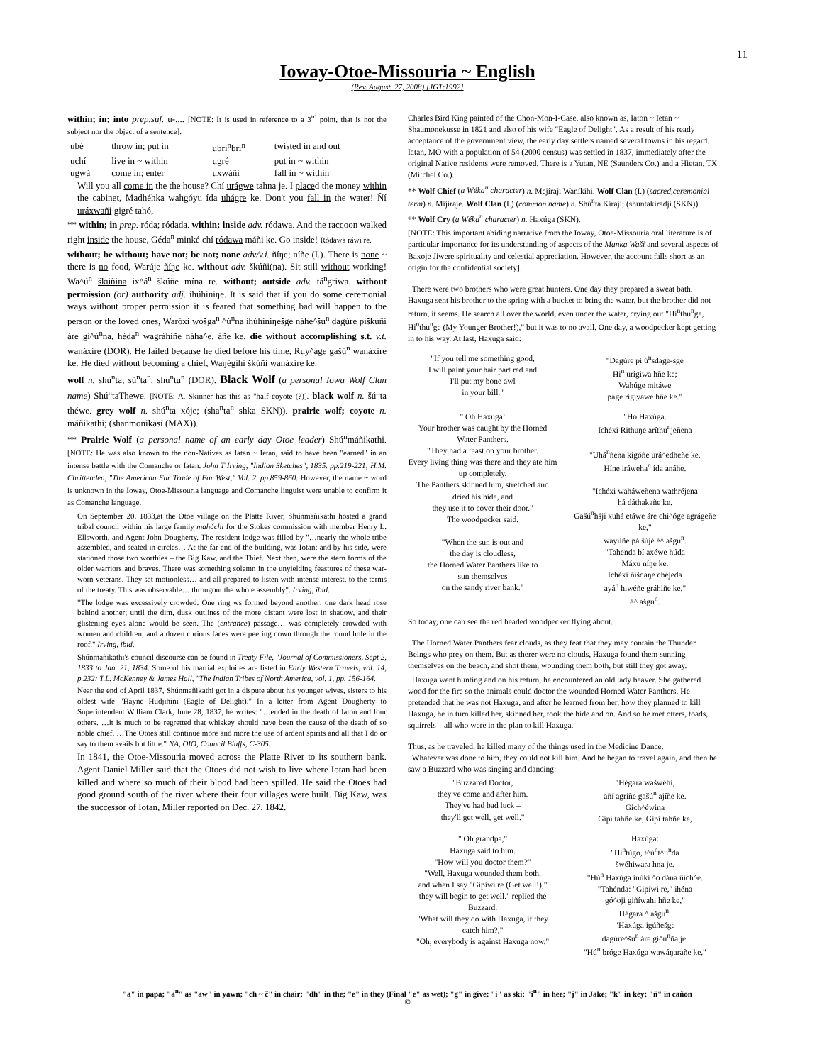11
Ioway-Otoe-Missouria ~ English
(Rev. August. 27, 2008) [JGT:1992]
within; in; into prep.suf. u-.... [NOTE: It is used in reference to a 3<sup>rd</sup> point, that is not the subject nor the object of a sentence].
| ubé | throw in; put in | ubrí<sup>n</sup>bri<sup>n</sup> | twisted in and out |
| uchí | live in ~ within | ugré | put in ~ within |
| ugwá | come in; enter | uxwáñi | fall in ~ within |
Will you all come in the the house? Chí urágwe tahna je. I placed the money within the cabinet, Madhéhka wahgóyu ída uhágre ke. Don't you fall in the water! Ñí uráxwañi gigré tahó,
** within; in prep. róda; ródada. within; inside adv. ródawa. And the raccoon walked right inside the house, Géda<sup>n</sup> minké chí ródawa máñi ke. Go inside! Ródawa ráwi re.
without; be without; have not; be not; none adv/v.i. ñíŋe; níñe (I.). There is none ~ there is no food, Warúje ñíŋe ke. without adv. škúñi(na). Sit still without working! Wa^ú<sup>n</sup> škúñina ix^á<sup>n</sup> škúñe mína re. without; outside adv. tá<sup>n</sup>griwa. without permission (or) authority adj. ihúhiniŋe. It is said that if you do some ceremonial ways without proper permission it is feared that something bad will happen to the person or the loved ones, Waróxi wóšga<sup>n</sup> ^ú<sup>n</sup>na ihúhiniŋešge náhe^šu<sup>n</sup> dagúre píškúñi áre gi^ú<sup>n</sup>na, héda<sup>n</sup> wagráhiñe náha^e, áñe ke. die without accomplishing s.t. v.t. wanáxire (DOR). He failed because he died before his time, Ruy^áge gašú<sup>n</sup> wanáxire ke. He died without becoming a chief, Waŋégihi škúñi wanáxire ke.
wolf n. shú<sup>n</sup>ta; sú<sup>n</sup>ta<sup>n</sup>; shu<sup>n</sup>tu<sup>n</sup> (DOR). Black Wolf (a personal Iowa Wolf Clan name) Shú<sup>n</sup>taThewe. [NOTE: A. Skinner has this as "half coyote (?)]. black wolf n. šú<sup>n</sup>ta théwe. grey wolf n. shú<sup>n</sup>ta xóje; (sha<sup>n</sup>ta<sup>n</sup> shka SKN)). prairie wolf; coyote n. máñikathi; (shanmonikasí (MAX)).
** Prairie Wolf (a personal name of an early day Otoe leader) Shú<sup>n</sup>máñikathi. [NOTE: He was also known to the non-Natives as Iatan ~ Ietan, said to have been "earned" in an intense battle with the Comanche or Iatan. John T Irving, "Indian Sketches", 1835. pp.219-221; H.M. Chrittenden, "The American Fur Trade of Far West," Vol. 2. pp.859-860. However, the name ~ word is unknown in the Ioway, Otoe-Missouria language and Comanche linguist were unable to confirm it as Comanche language.
On September 20, 1833,at the Otoe village on the Platte River, Shúnmañikathi hosted a grand tribal council within his large family maháchi for the Stokes commission with member Henry L. Ellsworth, and Agent John Dougherty. The resident lodge was filled by "…nearly the whole tribe assembled, and seated in circles… At the far end of the building, was Iotan; and by his side, were stationed those two worthies – the Big Kaw, and the Thief. Next then, were the stern forms of the older warriors and braves. There was something solemn in the unyielding feastures of these war-worn veterans. They sat motionless… and all prepared to listen with intense interest, to the terms of the treaty. This was observable… througout the whole assembly". Irving, ibid.
"The lodge was excessively crowded. One ring ws formed beyond another; one dark head rose behind another; until the dim, dusk outlines of the more distant were lost in shadow, and their glistening eyes alone would be seen. The (entrance) passage… was completely crowded with women and children; and a dozen curious faces were peering down through the round hole in the roof." Irving, ibid.
Shúnmañikathi's council discourse can be found in Treaty File, "Journal of Commissioners, Sept 2, 1833 to Jan. 21, 1834. Some of his martial exploites are listed in Early Western Travels, vol. 14, p.232; T.L. McKenney & James Hall, "The Indian Tribes of North America, vol. 1, pp. 156-164.
Near the end of April 1837, Shúnmañikathi got in a dispute about his younger wives, sisters to his oldest wife "Hayne Hudjihini (Eagle of Delight)." In a letter from Agent Dougherty to Superintendent William Clark, June 28, 1837, he writes: "…ended in the death of Iaton and four others. …it is much to be regretted that whiskey should have been the cause of the death of so noble chief. …The Otoes still continue more and more the use of ardent spirits and all that I do or say to them avails but little." NA, OIO, Council Bluffs, C-305.
In 1841, the Otoe-Missouria moved across the Platte River to its southern bank. Agent Daniel Miller said that the Otoes did not wish to live where Iotan had been killed and where so much of their blood had been spilled. He said the Otoes had good ground south of the river where their four villages were built. Big Kaw, was the successor of Iotan, Miller reported on Dec. 27, 1842.
Charles Bird King painted of the Chon-Mon-I-Case, also known as, Iaton ~ Ietan ~ Shaumonekusse in 1821 and also of his wife "Eagle of Delight". As a result of his ready acceptance of the government view, the early day settlers named several towns in his regard. Iatan, MO with a population of 54 (2000 census) was settled in 1837, immediately after the original Native residents were removed. There is a Yutan, NE (Saunders Co.) and a Hietan, TX (Mitchel Co.).
** Wolf Chief (a Wéka<sup>n</sup> character) n. Mejíraji Waníkihi. Wolf Clan (I.) (sacred,ceremonial term) n. Mijíraje. Wolf Clan (I.) (common name) n. Shú<sup>n</sup>ta Kíraji; (shuntakiradji (SKN)).
** Wolf Cry (a Wéka<sup>n</sup> character) n. Haxúga (SKN).
[NOTE: This important abiding narrative from the Ioway, Otoe-Missouria oral literature is of particular importance for its understanding of aspects of the Manka Waši and several aspects of Baxoje Jiwere spirituality and celestial appreciation. However, the account falls short as an origin for the confidential society].
There were two brothers who were great hunters. One day they prepared a sweat bath. Haxuga sent his brother to the spring with a bucket to bring the water, but the brother did not return, it seems. He search all over the world, even under the water, crying out "Hi<sup>n</sup>thu<sup>n</sup>ge, Hi<sup>n</sup>thu<sup>n</sup>ge (My Younger Brother!)," but it was to no avail. One day, a woodpecker kept getting in to his way. At last, Haxuga said:
"If you tell me something good,
I will paint your hair part red and
I'll put my bone awl
in your bill."
"Dagúre pi ú<sup>n</sup>sdage-sge
Hi<sup>n</sup> urígiwa hñe ke;
Wahúge mitáwe
páge rigíyawe hñe ke."
" Oh Haxuga!
Your brother was caught by the Horned Water Panthers.
"They had a feast on your brother.
Every living thing was there and they ate him up completely.
The Panthers skinned him, stretched and dried his hide, and
they use it to cover their door."
The woodpecker said.
"When the sun is out and
the day is cloudless,
the Horned Water Panthers like to
sun themselves
on the sandy river bank."
"Ho Haxúga.
Ichéxi Rithuŋe aríthu<sup>n</sup>jeñena
"Uhá<sup>n</sup>ñena kigóñe urá^edheñe ke.
Híne iráweha<sup>n</sup> ída anáhe.
"Ichéxi waháweñena wathréjena
há dáthakañe ke.
Gašú<sup>n</sup>hšji xuhá etáwe áre chi^óge agrágeñe ke,"
wayíiñe pá šújé é^ ašgu<sup>n</sup>.
"Tahenda bí axéwe húda
Máxu níŋe ke.
Ichéxi ñíšdaŋe chéjeda
ayá<sup>n</sup> hiwéñe gráhiñe ke,"
é^ ašgu<sup>n</sup>.
So today, one can see the red headed woodpecker flying about.
The Horned Water Panthers fear clouds, as they feat that they may contain the Thunder Beings who prey on them. But as therer were no clouds, Haxuga found them sunning themselves on the beach, and shot them, wounding them both, but still they got away.
Haxuga went hunting and on his return, he encountered an old lady beaver. She gathered wood for the fire so the animals could doctor the wounded Horned Water Panthers. He pretended that he was not Haxuga, and after he learned from her, how they planned to kill Haxuga, he in turn killed her, skinned her, took the hide and on. And so he met otters, toads, squirrels – all who were in the plan to kill Haxuga.
Thus, as he traveled, he killed many of the things used in the Medicine Dance.
Whatever was done to him, they could not kill him. And he began to travel again, and then he saw a Buzzard who was singing and dancing:
"Buzzared Doctor,
they've come and after him.
They've had bad luck –
they'll get well, get well."
"Hégara wašwéhi,
añí agríñe gašú<sup>n</sup> ajíñe ke.
Gich^éwina
Gipí tahñe ke, Gipí tahñe ke,
" Oh grandpa,"
Haxuga said to him.
"How will you doctor them?"
"Well, Haxuga wounded them both,
and when I say "Gipiwi re (Get well!),"
they will begin to get well." replied the Buzzard.
"What will they do with Haxuga, if they catch him?,"
"Oh, everybody is against Haxuga now."
Haxúga:
"Hi<sup>n</sup>túgo, t^ú<sup>n</sup>t^u<sup>n</sup>da
šwéhiwara hna je.
"Hú<sup>n</sup> Haxúga inúki ^o dána ñích^e.
"Tahénda: "Gipíwi re," ihéna
gó^oji giñíwahi hñe ke,"
Hégara ^ ašgu<sup>n</sup>.
"Haxúga igúñešge
dagúre^šu<sup>n</sup> áre gi^ú<sup>n</sup>ña je.
"Hú<sup>n</sup> bróge Haxúga wawáŋarañe ke,"
"a" in papa; "a<sup>n</sup>" as "aw" in yawn; "ch ~ č" in chair; "dh" in the; "e" in they (Final "e" as wet); "g" in give; "i" as ski; "i<sup>n</sup>" in hee; "j" in Jake; "k" in key; "ñ" in cañon
©